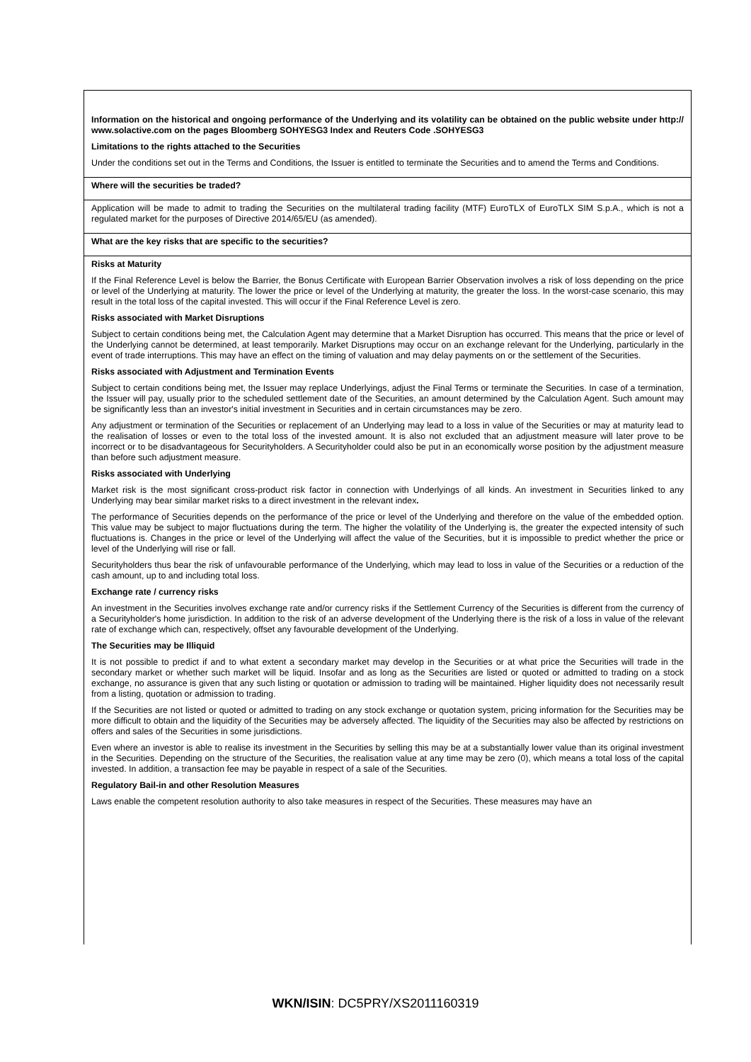Information on the historical and ongoing performance of the Underlying and its volatility can be obtained on the public website under http:// www.solactive.com on the pages Bloomberg SOHYESG3 Index and Reuters Code .SOHYESG3
Limitations to the rights attached to the Securities
Under the conditions set out in the Terms and Conditions, the Issuer is entitled to terminate the Securities and to amend the Terms and Conditions.
Where will the securities be traded?
Application will be made to admit to trading the Securities on the multilateral trading facility (MTF) EuroTLX of EuroTLX SIM S.p.A., which is not a regulated market for the purposes of Directive 2014/65/EU (as amended).
What are the key risks that are specific to the securities?
Risks at Maturity
If the Final Reference Level is below the Barrier, the Bonus Certificate with European Barrier Observation involves a risk of loss depending on the price or level of the Underlying at maturity. The lower the price or level of the Underlying at maturity, the greater the loss. In the worst-case scenario, this may result in the total loss of the capital invested. This will occur if the Final Reference Level is zero.
Risks associated with Market Disruptions
Subject to certain conditions being met, the Calculation Agent may determine that a Market Disruption has occurred. This means that the price or level of the Underlying cannot be determined, at least temporarily. Market Disruptions may occur on an exchange relevant for the Underlying, particularly in the event of trade interruptions. This may have an effect on the timing of valuation and may delay payments on or the settlement of the Securities.
Risks associated with Adjustment and Termination Events
Subject to certain conditions being met, the Issuer may replace Underlyings, adjust the Final Terms or terminate the Securities. In case of a termination, the Issuer will pay, usually prior to the scheduled settlement date of the Securities, an amount determined by the Calculation Agent. Such amount may be significantly less than an investor's initial investment in Securities and in certain circumstances may be zero.
Any adjustment or termination of the Securities or replacement of an Underlying may lead to a loss in value of the Securities or may at maturity lead to the realisation of losses or even to the total loss of the invested amount. It is also not excluded that an adjustment measure will later prove to be incorrect or to be disadvantageous for Securityholders. A Securityholder could also be put in an economically worse position by the adjustment measure than before such adjustment measure.
Risks associated with Underlying
Market risk is the most significant cross-product risk factor in connection with Underlyings of all kinds. An investment in Securities linked to any Underlying may bear similar market risks to a direct investment in the relevant index.
The performance of Securities depends on the performance of the price or level of the Underlying and therefore on the value of the embedded option. This value may be subject to major fluctuations during the term. The higher the volatility of the Underlying is, the greater the expected intensity of such fluctuations is. Changes in the price or level of the Underlying will affect the value of the Securities, but it is impossible to predict whether the price or level of the Underlying will rise or fall.
Securityholders thus bear the risk of unfavourable performance of the Underlying, which may lead to loss in value of the Securities or a reduction of the cash amount, up to and including total loss.
Exchange rate / currency risks
An investment in the Securities involves exchange rate and/or currency risks if the Settlement Currency of the Securities is different from the currency of a Securityholder's home jurisdiction. In addition to the risk of an adverse development of the Underlying there is the risk of a loss in value of the relevant rate of exchange which can, respectively, offset any favourable development of the Underlying.
The Securities may be Illiquid
It is not possible to predict if and to what extent a secondary market may develop in the Securities or at what price the Securities will trade in the secondary market or whether such market will be liquid. Insofar and as long as the Securities are listed or quoted or admitted to trading on a stock exchange, no assurance is given that any such listing or quotation or admission to trading will be maintained. Higher liquidity does not necessarily result from a listing, quotation or admission to trading.
If the Securities are not listed or quoted or admitted to trading on any stock exchange or quotation system, pricing information for the Securities may be more difficult to obtain and the liquidity of the Securities may be adversely affected. The liquidity of the Securities may also be affected by restrictions on offers and sales of the Securities in some jurisdictions.
Even where an investor is able to realise its investment in the Securities by selling this may be at a substantially lower value than its original investment in the Securities. Depending on the structure of the Securities, the realisation value at any time may be zero (0), which means a total loss of the capital invested. In addition, a transaction fee may be payable in respect of a sale of the Securities.
Regulatory Bail-in and other Resolution Measures
Laws enable the competent resolution authority to also take measures in respect of the Securities. These measures may have an
WKN/ISIN: DC5PRY/XS2011160319